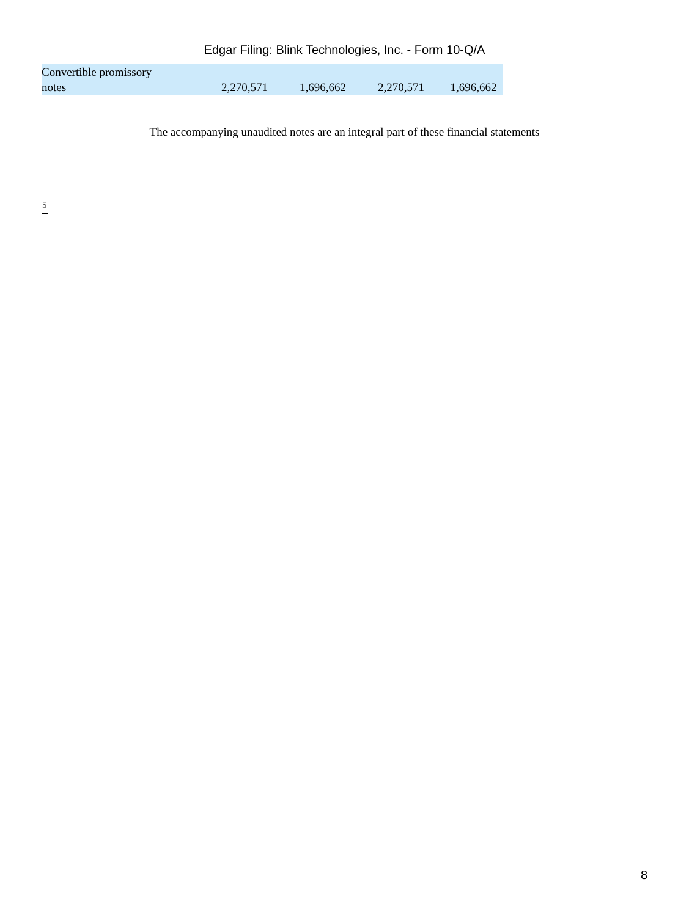Edgar Filing: Blink Technologies, Inc. - Form 10-Q/A
| Convertible promissory notes | 2,270,571 | 1,696,662 | 2,270,571 | 1,696,662 |
The accompanying unaudited notes are an integral part of these financial statements
5
8